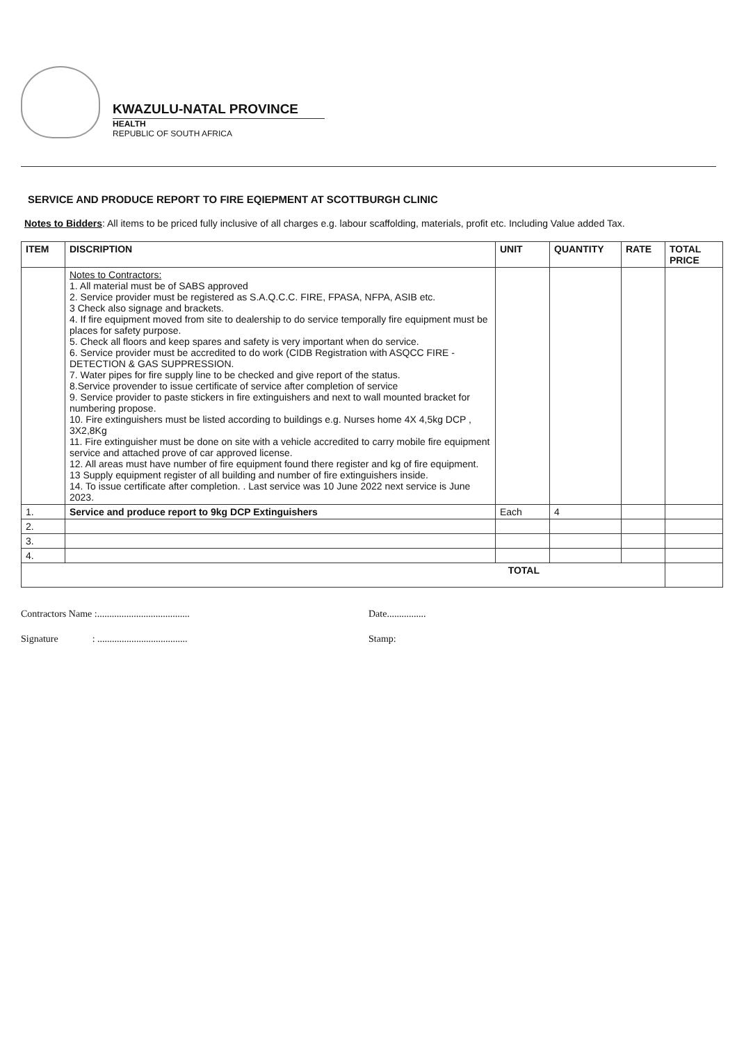KWAZULU-NATAL PROVINCE
HEALTH
REPUBLIC OF SOUTH AFRICA
SERVICE AND PRODUCE REPORT TO FIRE EQIEPMENT AT SCOTTBURGH CLINIC
Notes to Bidders: All items to be priced fully inclusive of all charges e.g. labour scaffolding, materials, profit etc. Including Value added Tax.
| ITEM | DISCRIPTION | UNIT | QUANTITY | RATE | TOTAL PRICE |
| --- | --- | --- | --- | --- | --- |
| | Notes to Contractors: 1. All material must be of SABS approved 2. Service provider must be registered as S.A.Q.C.C. FIRE, FPASA, NFPA, ASIB etc. 3 Check also signage and brackets. 4. If fire equipment moved from site to dealership to do service temporally fire equipment must be places for safety purpose. 5. Check all floors and keep spares and safety is very important when do service. 6. Service provider must be accredited to do work (CIDB Registration with ASQCC FIRE -DETECTION & GAS SUPPRESSION. 7. Water pipes for fire supply line to be checked and give report of the status. 8.Service provender to issue certificate of service after completion of service 9. Service provider to paste stickers in fire extinguishers and next to wall mounted bracket for numbering propose. 10. Fire extinguishers must be listed according to buildings e.g. Nurses home 4X 4,5kg DCP , 3X2,8Kg 11. Fire extinguisher must be done on site with a vehicle accredited to carry mobile fire equipment service and attached prove of car approved license. 12. All areas must have number of fire equipment found there register and kg of fire equipment. 13 Supply equipment register of all building and number of fire extinguishers inside. 14. To issue certificate after completion. . Last service was 10 June 2022 next service is June 2023. | | | | |
| 1. | Service and produce report to 9kg DCP Extinguishers | Each | 4 | | |
| 2. | | | | | |
| 3. | | | | | |
| 4. | | | | | |
| TOTAL | | | | | |
Contractors Name :......................................
Signature : .....................................
Date................
Stamp: